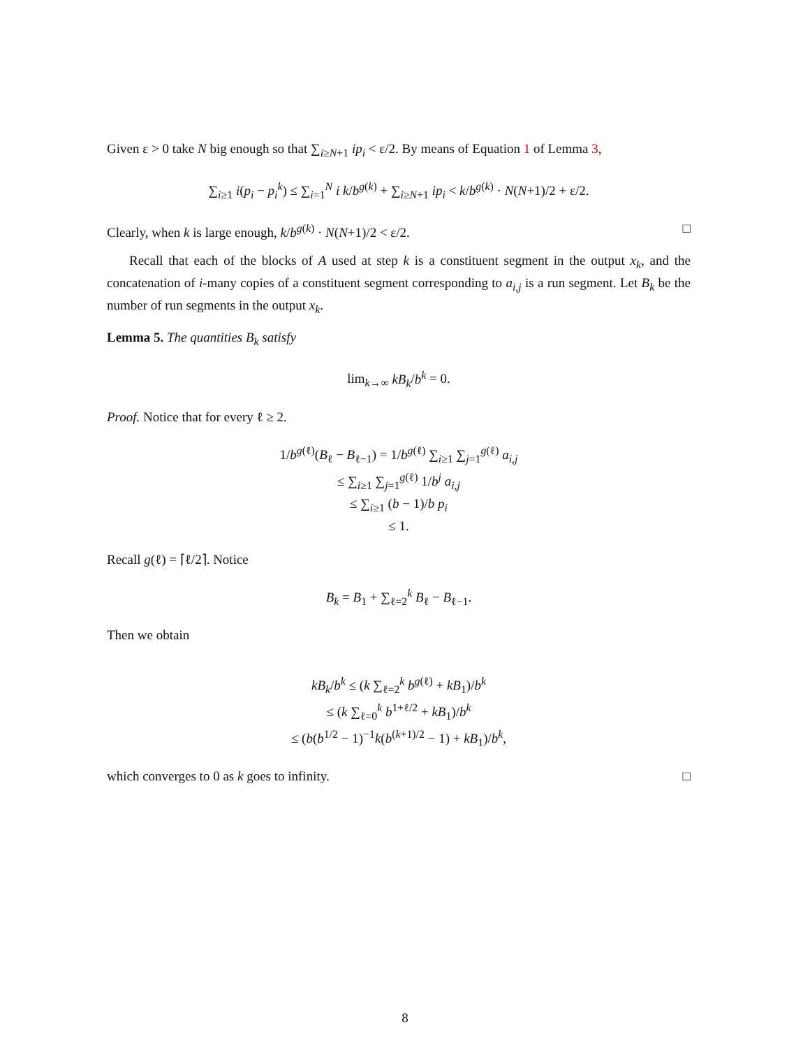Given ε > 0 take N big enough so that ∑<sub>i≥N+1</sub> ip<sub>i</sub> < ε/2. By means of Equation 1 of Lemma 3,
∑<sub>i≥1</sub> i(p<sub>i</sub> − p<sub>i</sub><sup>k</sup>) ≤ ∑<sub>i=1</sub><sup>N</sup> i k/b<sup>g(k)</sup> + ∑<sub>i≥N+1</sub> ip<sub>i</sub> < k/b<sup>g(k)</sup> · N(N+1)/2 + ε/2.
Clearly, when k is large enough, k/b<sup>g(k)</sup> · N(N+1)/2 < ε/2. □
Recall that each of the blocks of A used at step k is a constituent segment in the output x<sub>k</sub>, and the concatenation of i-many copies of a constituent segment corresponding to a<sub>i,j</sub> is a run segment. Let B<sub>k</sub> be the number of run segments in the output x<sub>k</sub>.
Lemma 5. The quantities B<sub>k</sub> satisfy
lim<sub>k→∞</sub> kB<sub>k</sub>/b<sup>k</sup> = 0.
Proof. Notice that for every ℓ ≥ 2.
1/b<sup>g(ℓ)</sup>(B<sub>ℓ</sub> − B<sub>ℓ−1</sub>) = 1/b<sup>g(ℓ)</sup> ∑<sub>i≥1</sub> ∑<sub>j=1</sub><sup>g(ℓ)</sup> a<sub>i,j</sub>
≤ ∑<sub>i≥1</sub> ∑<sub>j=1</sub><sup>g(ℓ)</sup> 1/b<sup>j</sup> a<sub>i,j</sub>
≤ ∑<sub>i≥1</sub> (b − 1)/b p<sub>i</sub>
≤ 1.
Recall g(ℓ) = ⌈ℓ/2⌉. Notice
B<sub>k</sub> = B<sub>1</sub> + ∑<sub>ℓ=2</sub><sup>k</sup> B<sub>ℓ</sub> − B<sub>ℓ−1</sub>.
Then we obtain
kB<sub>k</sub>/b<sup>k</sup> ≤ (k ∑<sub>ℓ=2</sub><sup>k</sup> b<sup>g(ℓ)</sup> + kB<sub>1</sub>)/b<sup>k</sup>
≤ (k ∑<sub>ℓ=0</sub><sup>k</sup> b<sup>1+ℓ/2</sup> + kB<sub>1</sub>)/b<sup>k</sup>
≤ (b(b<sup>1/2</sup> − 1)<sup>−1</sup>k(b<sup>(k+1)/2</sup> − 1) + kB<sub>1</sub>)/b<sup>k</sup>,
which converges to 0 as k goes to infinity. □
8